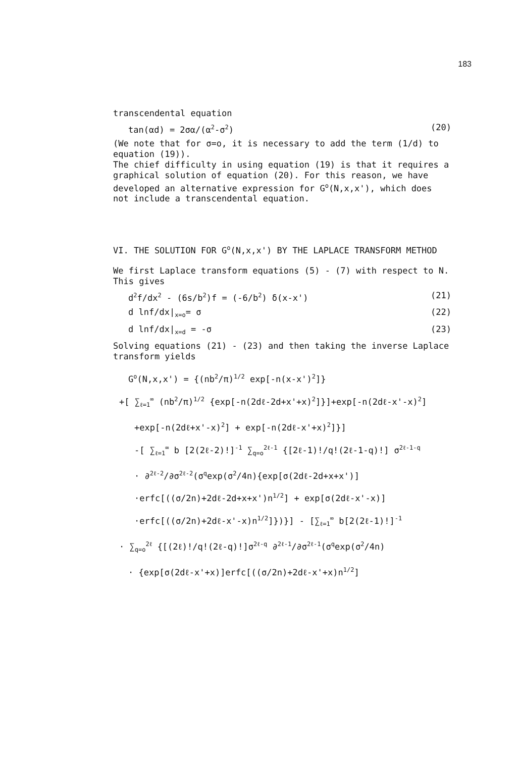183
transcendental equation
tan(αd) = 2σα/(α<sup>2</sup>-σ<sup>2</sup>) (20)
(We note that for σ=o, it is necessary to add the term (1/d) to equation (19)).
The chief difficulty in using equation (19) is that it requires a graphical solution of equation (20). For this reason, we have developed an alternative expression for G<sup>o</sup>(N,x,x'), which does not include a transcendental equation.
VI. THE SOLUTION FOR G<sup>o</sup>(N,x,x') BY THE LAPLACE TRANSFORM METHOD
We first Laplace transform equations (5) - (7) with respect to N. This gives
d<sup>2</sup>f/dx<sup>2</sup> - (6s/b<sup>2</sup>)f = (-6/b<sup>2</sup>) δ(x-x') (21)
d lnf/dx|<sub>x=o</sub>= σ (22)
d lnf/dx|<sub>x=d</sub> = -σ (23)
Solving equations (21) - (23) and then taking the inverse Laplace transform yields
G<sup>o</sup>(N,x,x') = {(nb<sup>2</sup>/π)<sup>1/2</sup> exp[-n(x-x')<sup>2</sup>]}
+[ ∑<sub>ℓ=1</sub><sup>∞</sup> (nb<sup>2</sup>/π)<sup>1/2</sup> {exp[-n(2dℓ-2d+x'+x)<sup>2</sup>]}]+exp[-n(2dℓ-x'-x)<sup>2</sup>]
+exp[-n(2dℓ+x'-x)<sup>2</sup>] + exp[-n(2dℓ-x'+x)<sup>2</sup>]}]
-[ ∑<sub>ℓ=1</sub><sup>∞</sup> b [2(2ℓ-2)!]<sup>-1</sup> ∑<sub>q=o</sub><sup>2ℓ-1</sup> {[2ℓ-1)!/q!(2ℓ-1-q)!] σ<sup>2ℓ-1-q</sup>
· ∂<sup>2ℓ-2</sup>/∂σ<sup>2ℓ-2</sup>(σ<sup>q</sup>exp(σ<sup>2</sup>/4n){exp[σ(2dℓ-2d+x+x')]
·erfc[((σ/2n)+2dℓ-2d+x+x')n<sup>1/2</sup>] + exp[σ(2dℓ-x'-x)]
·erfc[((σ/2n)+2dℓ-x'-x)n<sup>1/2</sup>]})}] - [∑<sub>ℓ=1</sub><sup>∞</sup> b[2(2ℓ-1)!]<sup>-1</sup>
· ∑<sub>q=o</sub><sup>2ℓ</sup> {[(2ℓ)!/q!(2ℓ-q)!]σ<sup>2ℓ-q</sup> ∂<sup>2ℓ-1</sup>/∂σ<sup>2ℓ-1</sup>(σ<sup>q</sup>exp(σ<sup>2</sup>/4n)
· {exp[σ(2dℓ-x'+x)]erfc[((σ/2n)+2dℓ-x'+x)n<sup>1/2</sup>]